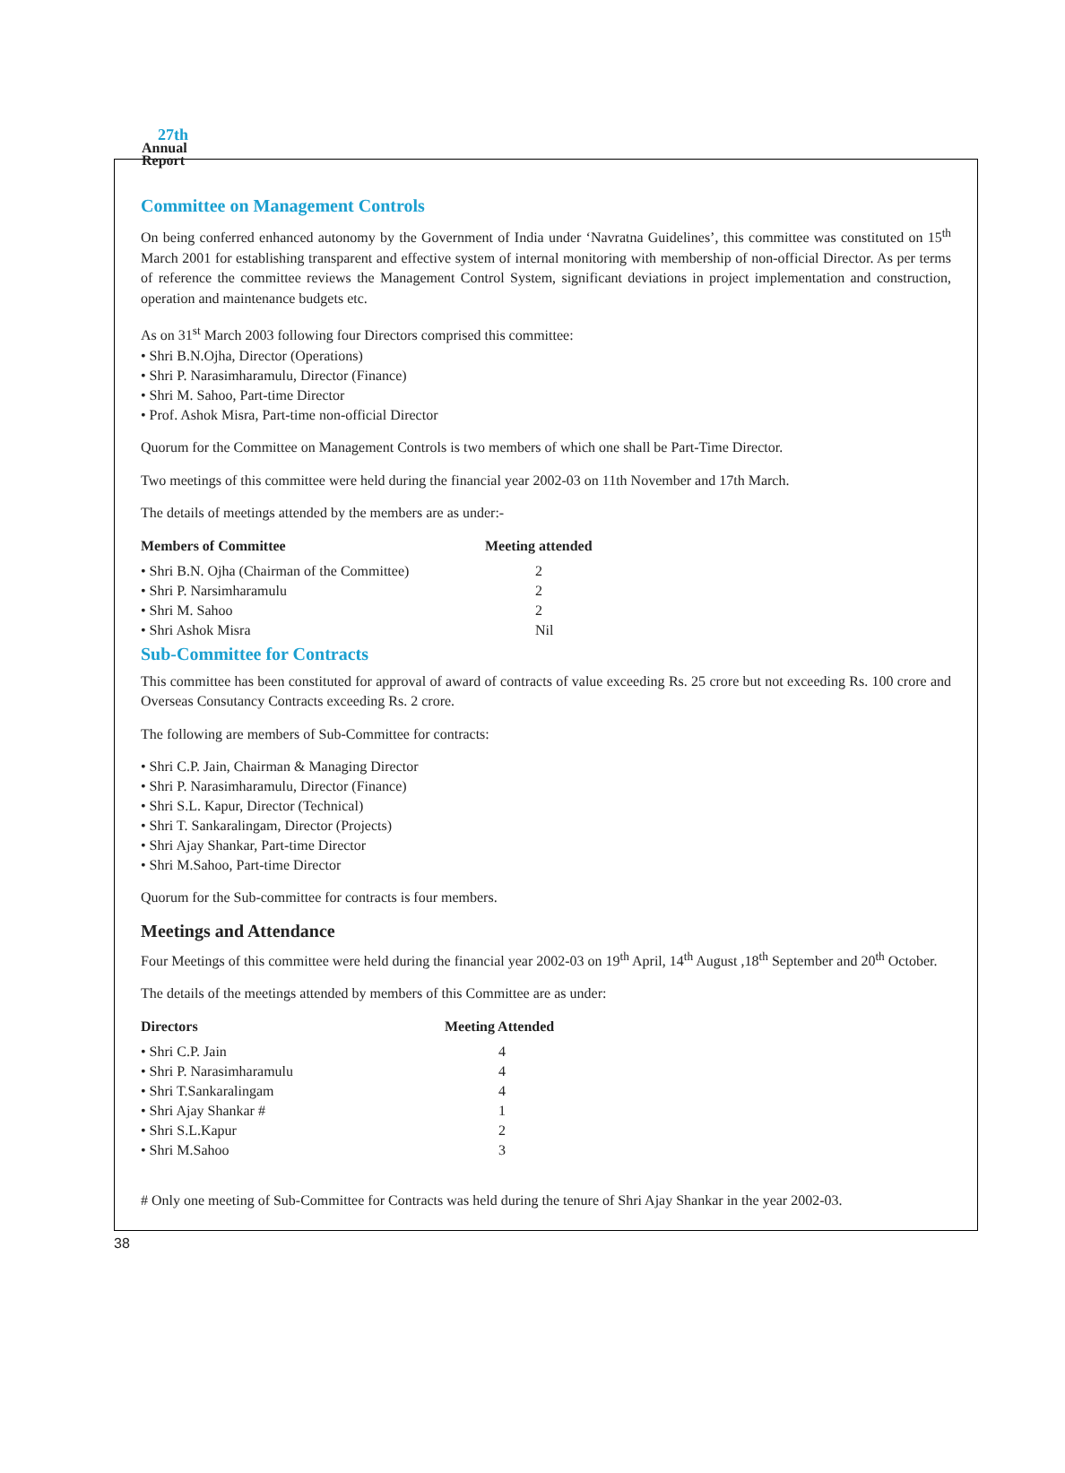27th
Annual
Report
Committee on Management Controls
On being conferred enhanced autonomy by the Government of India under ‘Navratna Guidelines’, this committee was constituted on 15<sup>th</sup> March 2001 for establishing transparent and effective system of internal monitoring with membership of non-official Director. As per terms of reference the committee reviews the Management Control System, significant deviations in project implementation and construction, operation and maintenance budgets etc.
As on 31<sup>st</sup> March 2003 following four Directors comprised this committee:
• Shri B.N.Ojha, Director (Operations)
• Shri P. Narasimharamulu, Director (Finance)
• Shri M. Sahoo, Part-time Director
• Prof. Ashok Misra, Part-time non-official Director
Quorum for the Committee on Management Controls is two members of which one shall be Part-Time Director.
Two meetings of this committee were held during the financial year 2002-03 on 11th November and 17th March.
The details of meetings attended by the members are as under:-
| Members of Committee | Meeting attended |
| --- | --- |
| • Shri B.N. Ojha (Chairman of the Committee) | 2 |
| • Shri P. Narsimharamulu | 2 |
| • Shri M. Sahoo | 2 |
| • Shri Ashok Misra | Nil |
Sub-Committee for Contracts
This committee has been constituted for approval of award of contracts of value exceeding Rs. 25 crore but not exceeding Rs. 100 crore and Overseas Consutancy Contracts exceeding Rs. 2 crore.
The following are members of Sub-Committee for contracts:
• Shri C.P. Jain, Chairman & Managing Director
• Shri P. Narasimharamulu, Director (Finance)
• Shri S.L. Kapur, Director (Technical)
• Shri T. Sankaralingam, Director (Projects)
• Shri Ajay Shankar, Part-time Director
• Shri M.Sahoo, Part-time Director
Quorum for the Sub-committee for contracts is four members.
Meetings and Attendance
Four Meetings of this committee were held during the financial year 2002-03 on 19<sup>th</sup> April, 14<sup>th</sup> August ,18<sup>th</sup> September and 20<sup>th</sup> October.
The details of the meetings attended by members of this Committee are as under:
| Directors | Meeting Attended |
| --- | --- |
| • Shri C.P. Jain | 4 |
| • Shri P. Narasimharamulu | 4 |
| • Shri T.Sankaralingam | 4 |
| • Shri Ajay Shankar # | 1 |
| • Shri S.L.Kapur | 2 |
| • Shri M.Sahoo | 3 |
# Only one meeting of Sub-Committee for Contracts was held during the tenure of Shri Ajay Shankar in the year 2002-03.
38